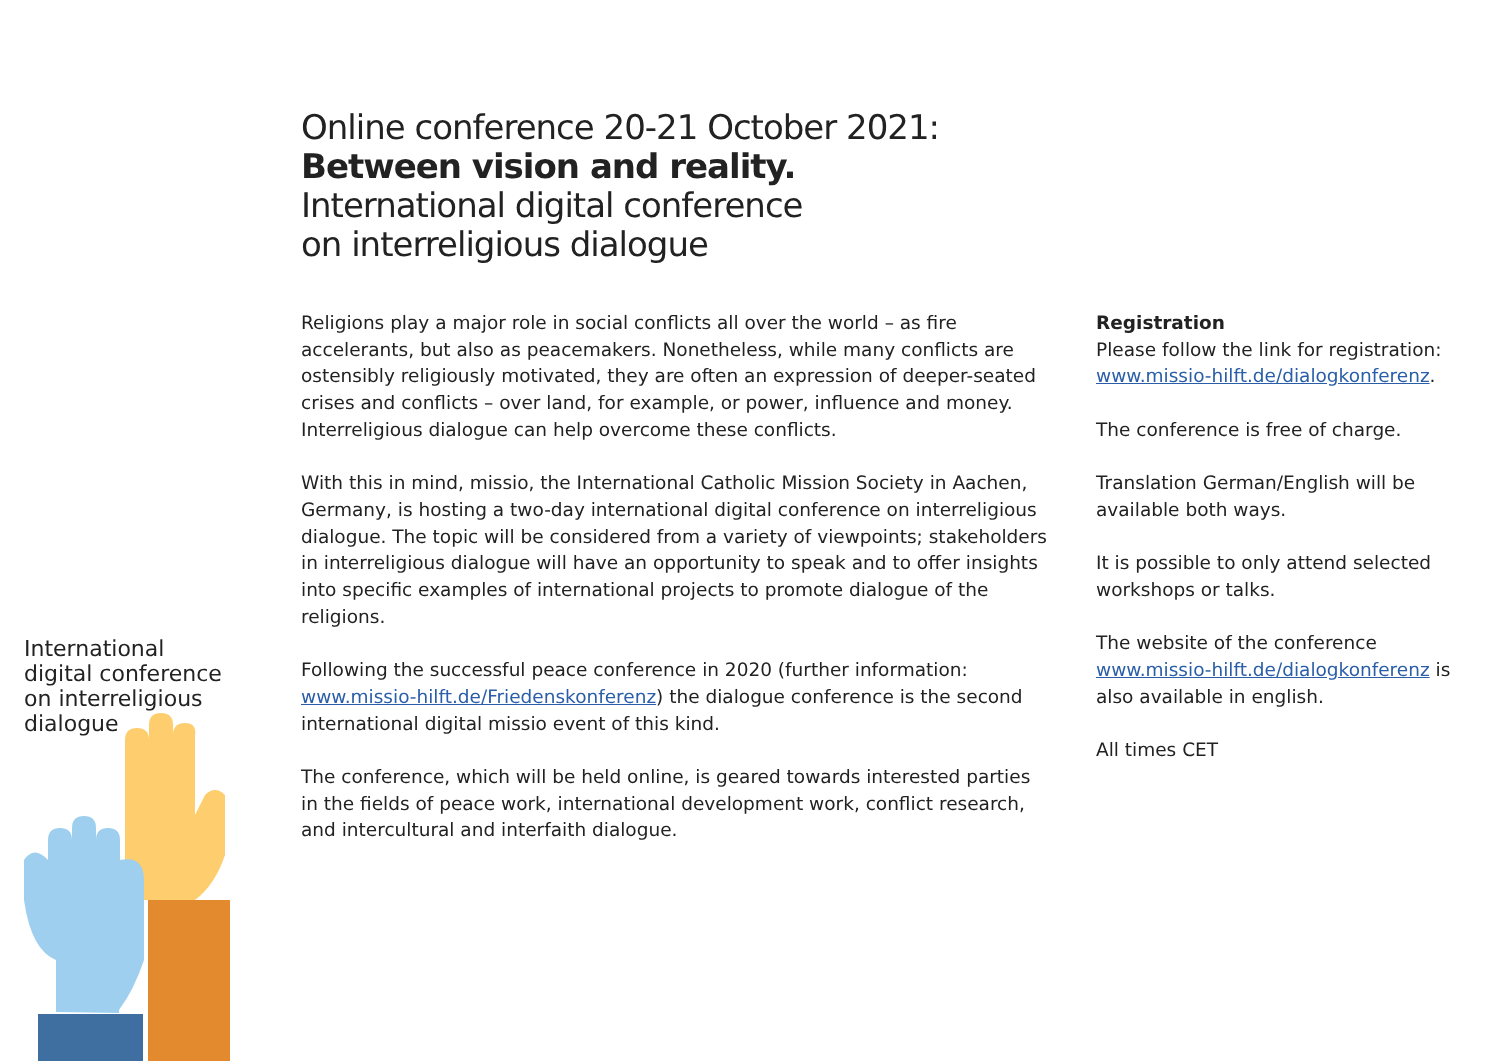Online conference 20-21 October 2021:
Between vision and reality.
International digital conference
on interreligious dialogue
Religions play a major role in social conflicts all over the world – as fire accelerants, but also as peacemakers. Nonetheless, while many conflicts are ostensibly religiously motivated, they are often an expression of deeper-seated crises and conflicts – over land, for example, or power, influence and money. Interreligious dialogue can help overcome these conflicts.
With this in mind, missio, the International Catholic Mission Society in Aachen, Germany, is hosting a two-day international digital conference on interreligious dialogue. The topic will be considered from a variety of viewpoints; stakeholders in interreligious dialogue will have an opportunity to speak and to offer insights into specific examples of international projects to promote dialogue of the religions.
Following the successful peace conference in 2020 (further information: www.missio-hilft.de/Friedenskonferenz) the dialogue conference is the second international digital missio event of this kind.
The conference, which will be held online, is geared towards interested parties in the fields of peace work, international development work, conflict research, and intercultural and interfaith dialogue.
Registration
Please follow the link for registration: www.missio-hilft.de/dialogkonferenz.
The conference is free of charge.
Translation German/English will be available both ways.
It is possible to only attend selected workshops or talks.
The website of the conference www.missio-hilft.de/dialogkonferenz is also available in english.
All times CET
International
digital conference
on interreligious
dialogue